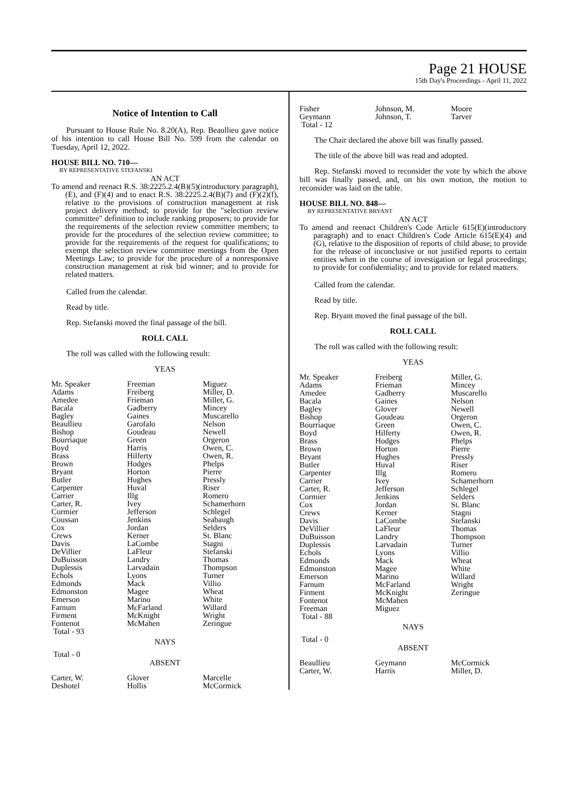Page 21 HOUSE
15th Day's Proceedings - April 11, 2022
Notice of Intention to Call
Pursuant to House Rule No. 8.20(A), Rep. Beaullieu gave notice of his intention to call House Bill No. 599 from the calendar on Tuesday, April 12, 2022.
HOUSE BILL NO. 710—
BY REPRESENTATIVE STEFANSKI
AN ACT
To amend and reenact R.S. 38:2225.2.4(B)(5)(introductory paragraph), (E), and (F)(4) and to enact R.S. 38:2225.2.4(B)(7) and (F)(2)(f), relative to the provisions of construction management at risk project delivery method; to provide for the "selection review committee" definition to include ranking proposers; to provide for the requirements of the selection review committee members; to provide for the procedures of the selection review committee; to provide for the requirements of the request for qualifications; to exempt the selection review committee meetings from the Open Meetings Law; to provide for the procedure of a nonresponsive construction management at risk bid winner; and to provide for related matters.
Called from the calendar.
Read by title.
Rep. Stefanski moved the final passage of the bill.
ROLL CALL
The roll was called with the following result:
YEAS
| Mr. Speaker | Freeman | Miguez |
| Adams | Freiberg | Miller, D. |
| Amedee | Frieman | Miller, G. |
| Bacala | Gadberry | Mincey |
| Bagley | Gaines | Muscarello |
| Beaullieu | Garofalo | Nelson |
| Bishop | Goudeau | Newell |
| Bourriaque | Green | Orgeron |
| Boyd | Harris | Owen, C. |
| Brass | Hilferty | Owen, R. |
| Brown | Hodges | Phelps |
| Bryant | Horton | Pierre |
| Butler | Hughes | Pressly |
| Carpenter | Huval | Riser |
| Carrier | Illg | Romero |
| Carter, R. | Ivey | Schamerhorn |
| Cormier | Jefferson | Schlegel |
| Coussan | Jenkins | Seabaugh |
| Cox | Jordan | Selders |
| Crews | Kerner | St. Blanc |
| Davis | LaCombe | Stagni |
| DeVillier | LaFleur | Stefanski |
| DuBuisson | Landry | Thomas |
| Duplessis | Larvadain | Thompson |
| Echols | Lyons | Turner |
| Edmonds | Mack | Villio |
| Edmonston | Magee | Wheat |
| Emerson | Marino | White |
| Farnum | McFarland | Willard |
| Firment | McKnight | Wright |
| Fontenot | McMahen | Zeringue |
| Total - 93 | | |
NAYS
Total - 0
ABSENT
| Carter, W. | Glover | Marcelle |
| Deshotel | Hollis | McCormick |
| Fisher | Johnson, M. | Moore |
| Geymann | Johnson, T. | Tarver |
| Total - 12 | | |
The Chair declared the above bill was finally passed.
The title of the above bill was read and adopted.
Rep. Stefanski moved to reconsider the vote by which the above bill was finally passed, and, on his own motion, the motion to reconsider was laid on the table.
HOUSE BILL NO. 848—
BY REPRESENTATIVE BRYANT
AN ACT
To amend and reenact Children's Code Article 615(E)(introductory paragraph) and to enact Children's Code Article 615(E)(4) and (G), relative to the disposition of reports of child abuse; to provide for the release of inconclusive or not justified reports to certain entities when in the course of investigation or legal proceedings; to provide for confidentiality; and to provide for related matters.
Called from the calendar.
Read by title.
Rep. Bryant moved the final passage of the bill.
ROLL CALL
The roll was called with the following result:
YEAS
| Mr. Speaker | Freiberg | Miller, G. |
| Adams | Frieman | Mincey |
| Amedee | Gadberry | Muscarello |
| Bacala | Gaines | Nelson |
| Bagley | Glover | Newell |
| Bishop | Goudeau | Orgeron |
| Bourriaque | Green | Owen, C. |
| Boyd | Hilferty | Owen, R. |
| Brass | Hodges | Phelps |
| Brown | Horton | Pierre |
| Bryant | Hughes | Pressly |
| Butler | Huval | Riser |
| Carpenter | Illg | Romero |
| Carrier | Ivey | Schamerhorn |
| Carter, R. | Jefferson | Schlegel |
| Cormier | Jenkins | Selders |
| Cox | Jordan | St. Blanc |
| Crews | Kerner | Stagni |
| Davis | LaCombe | Stefanski |
| DeVillier | LaFleur | Thomas |
| DuBuisson | Landry | Thompson |
| Duplessis | Larvadain | Turner |
| Echols | Lyons | Villio |
| Edmonds | Mack | Wheat |
| Edmonston | Magee | White |
| Emerson | Marino | Willard |
| Farnum | McFarland | Wright |
| Firment | McKnight | Zeringue |
| Fontenot | McMahen | |
| Freeman | Miguez | |
| Total - 88 | | |
NAYS
Total - 0
ABSENT
| Beaullieu | Geymann | McCormick |
| Carter, W. | Harris | Miller, D. |